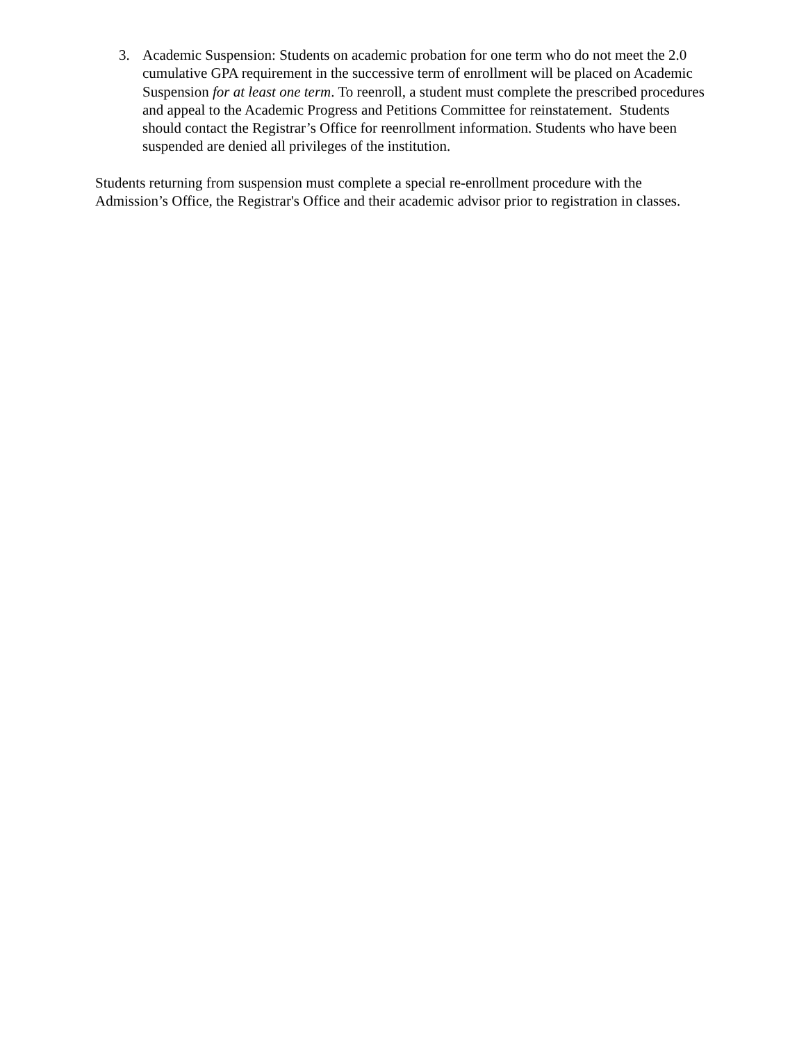3. Academic Suspension: Students on academic probation for one term who do not meet the 2.0 cumulative GPA requirement in the successive term of enrollment will be placed on Academic Suspension for at least one term. To reenroll, a student must complete the prescribed procedures and appeal to the Academic Progress and Petitions Committee for reinstatement. Students should contact the Registrar’s Office for reenrollment information. Students who have been suspended are denied all privileges of the institution.
Students returning from suspension must complete a special re-enrollment procedure with the Admission’s Office, the Registrar's Office and their academic advisor prior to registration in classes.